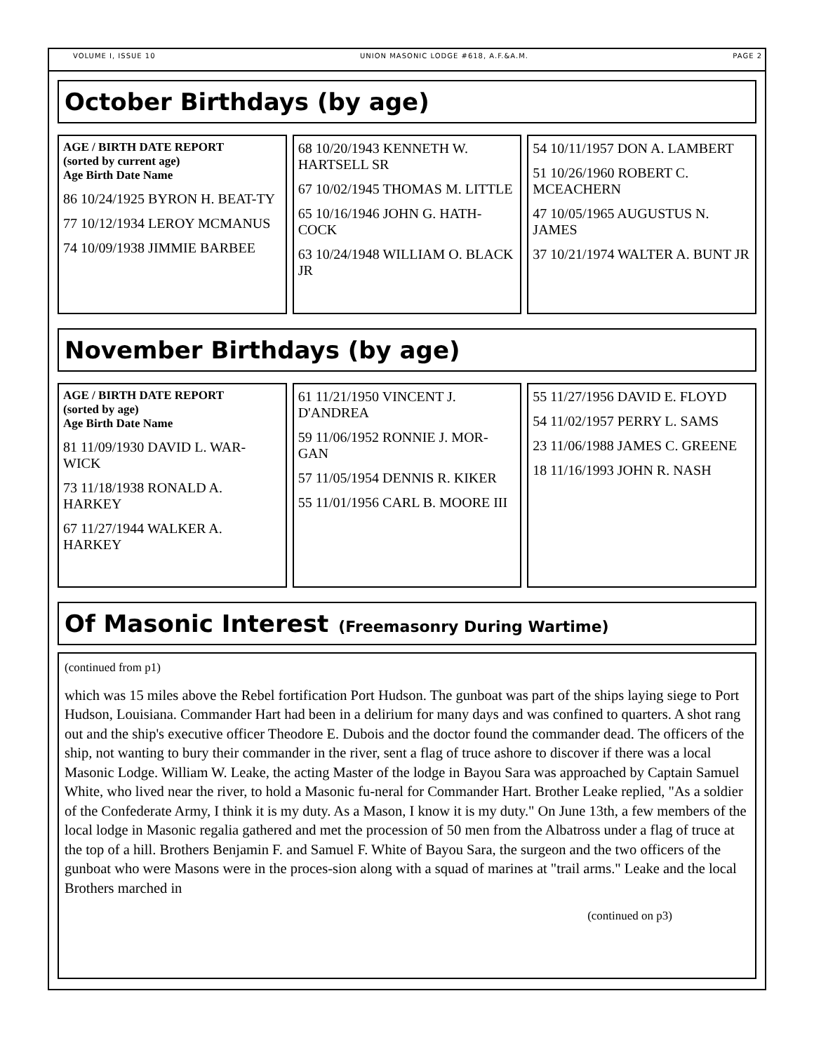VOLUME I, ISSUE 10 UNION MASONIC LODGE #618, A.F.&A.M. PAGE 2
October Birthdays (by age)
AGE / BIRTH DATE REPORT
(sorted by current age)
Age Birth Date Name
86 10/24/1925 BYRON H. BEAT-TY
77 10/12/1934 LEROY MCMANUS
74 10/09/1938 JIMMIE BARBEE
68 10/20/1943 KENNETH W. HARTSELL SR
67 10/02/1945 THOMAS M. LITTLE
65 10/16/1946 JOHN G. HATH-COCK
63 10/24/1948 WILLIAM O. BLACK JR
54 10/11/1957 DON A. LAMBERT
51 10/26/1960 ROBERT C. MCEACHERN
47 10/05/1965 AUGUSTUS N. JAMES
37 10/21/1974 WALTER A. BUNT JR
November Birthdays (by age)
AGE / BIRTH DATE REPORT
(sorted by age)
Age Birth Date Name
81 11/09/1930 DAVID L. WAR-WICK
73 11/18/1938 RONALD A. HARKEY
67 11/27/1944 WALKER A. HARKEY
61 11/21/1950 VINCENT J. D'ANDREA
59 11/06/1952 RONNIE J. MOR-GAN
57 11/05/1954 DENNIS R. KIKER
55 11/01/1956 CARL B. MOORE III
55 11/27/1956 DAVID E. FLOYD
54 11/02/1957 PERRY L. SAMS
23 11/06/1988 JAMES C. GREENE
18 11/16/1993 JOHN R. NASH
Of Masonic Interest (Freemasonry During Wartime)
(continued from p1)
which was 15 miles above the Rebel fortification Port Hudson. The gunboat was part of the ships laying siege to Port Hudson, Louisiana. Commander Hart had been in a delirium for many days and was confined to quarters. A shot rang out and the ship's executive officer Theodore E. Dubois and the doctor found the commander dead. The officers of the ship, not wanting to bury their commander in the river, sent a flag of truce ashore to discover if there was a local Masonic Lodge. William W. Leake, the acting Master of the lodge in Bayou Sara was approached by Captain Samuel White, who lived near the river, to hold a Masonic fu-neral for Commander Hart. Brother Leake replied, "As a soldier of the Confederate Army, I think it is my duty. As a Mason, I know it is my duty." On June 13th, a few members of the local lodge in Masonic regalia gathered and met the procession of 50 men from the Albatross under a flag of truce at the top of a hill. Brothers Benjamin F. and Samuel F. White of Bayou Sara, the surgeon and the two officers of the gunboat who were Masons were in the proces-sion along with a squad of marines at "trail arms." Leake and the local Brothers marched in
(continued on p3)